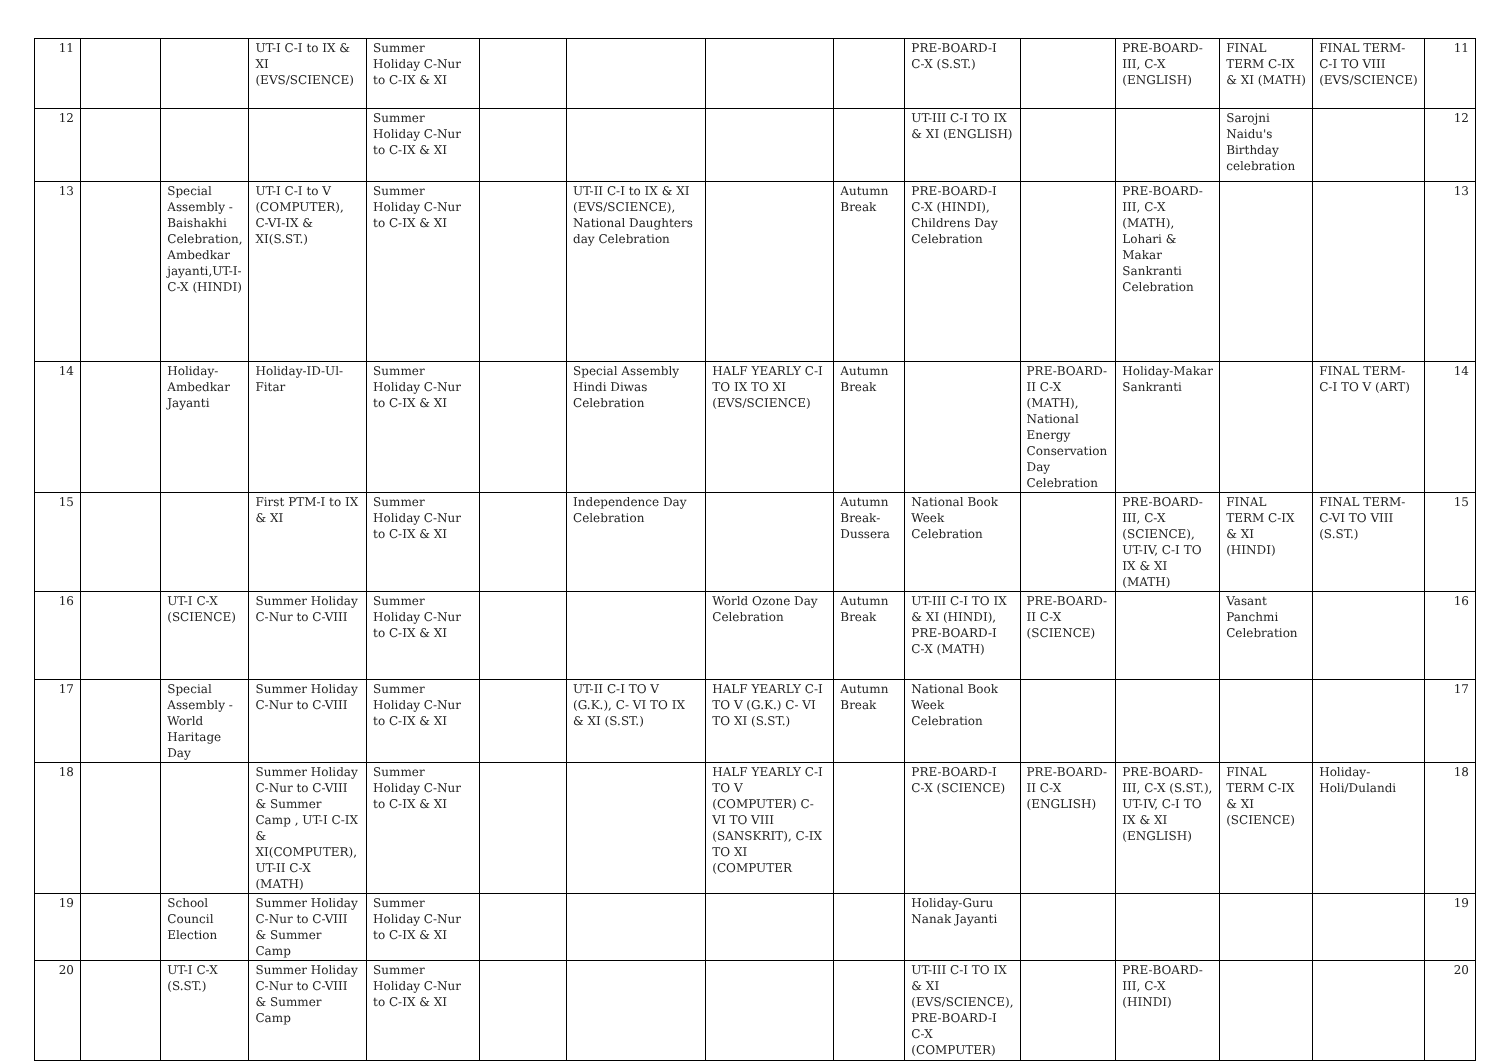| 11 | | | UT-I C-I to IX & XI (EVS/SCIENCE) | Summer Holiday C-Nur to C-IX & XI | | | | | PRE-BOARD-I C-X (S.ST.) | | PRE-BOARD-III, C-X (ENGLISH) | FINAL TERM C-IX & XI (MATH) | FINAL TERM-C-I TO VIII (EVS/SCIENCE) | 11 |
| 12 | | | | Summer Holiday C-Nur to C-IX & XI | | | | | UT-III C-I TO IX & XI (ENGLISH) | | | Sarojni Naidu's Birthday celebration | | 12 |
| 13 | | Special Assembly - Baishakhi Celebration, Ambedkar jayanti,UT-I- C-X (HINDI) | UT-I C-I to V (COMPUTER), C-VI-IX & XI(S.ST.) | Summer Holiday C-Nur to C-IX & XI | | UT-II C-I to IX & XI (EVS/SCIENCE), National Daughters day Celebration | | Autumn Break | PRE-BOARD-I C-X (HINDI), Childrens Day Celebration | | PRE-BOARD-III, C-X (MATH), Lohari & Makar Sankranti Celebration | | | 13 |
| 14 | | Holiday-Ambedkar Jayanti | Holiday-ID-Ul-Fitar | Summer Holiday C-Nur to C-IX & XI | | Special Assembly Hindi Diwas Celebration | HALF YEARLY C-I TO IX TO XI (EVS/SCIENCE) | Autumn Break | | PRE-BOARD-II C-X (MATH), National Energy Conservation Day Celebration | Holiday-Makar Sankranti | | FINAL TERM-C-I TO V (ART) | 14 |
| 15 | | | First PTM-I to IX & XI | Summer Holiday C-Nur to C-IX & XI | | Independence Day Celebration | | Autumn Break-Dussera | National Book Week Celebration | | PRE-BOARD-III, C-X (SCIENCE), UT-IV, C-I TO IX & XI (MATH) | FINAL TERM C-IX & XI (HINDI) | FINAL TERM-C-VI TO VIII (S.ST.) | 15 |
| 16 | | UT-I C-X (SCIENCE) | Summer Holiday C-Nur to C-VIII | Summer Holiday C-Nur to C-IX & XI | | | World Ozone Day Celebration | Autumn Break | UT-III C-I TO IX & XI (HINDI), PRE-BOARD-I C-X (MATH) | PRE-BOARD-II C-X (SCIENCE) | | Vasant Panchmi Celebration | | 16 |
| 17 | | Special Assembly -World Haritage Day | Summer Holiday C-Nur to C-VIII | Summer Holiday C-Nur to C-IX & XI | | UT-II C-I TO V (G.K.), C- VI TO IX & XI (S.ST.) | HALF YEARLY C-I TO V (G.K.) C- VI TO XI (S.ST.) | Autumn Break | National Book Week Celebration | | | | | 17 |
| 18 | | | Summer Holiday C-Nur to C-VIII & Summer Camp , UT-I C-IX & XI(COMPUTER), UT-II C-X (MATH) | Summer Holiday C-Nur to C-IX & XI | | | HALF YEARLY C-I TO V (COMPUTER) C- VI TO VIII (SANSKRIT), C-IX TO XI (COMPUTER | | PRE-BOARD-I C-X (SCIENCE) | PRE-BOARD-II C-X (ENGLISH) | PRE-BOARD-III, C-X (S.ST.), UT-IV, C-I TO IX & XI (ENGLISH) | FINAL TERM C-IX & XI (SCIENCE) | Holiday-Holi/Dulandi | 18 |
| 19 | | School Council Election | Summer Holiday C-Nur to C-VIII & Summer Camp | Summer Holiday C-Nur to C-IX & XI | | | | | Holiday-Guru Nanak Jayanti | | | | | 19 |
| 20 | | UT-I C-X (S.ST.) | Summer Holiday C-Nur to C-VIII & Summer Camp | Summer Holiday C-Nur to C-IX & XI | | | | | UT-III C-I TO IX & XI (EVS/SCIENCE), PRE-BOARD-I C-X (COMPUTER) | | PRE-BOARD-III, C-X (HINDI) | | | 20 |